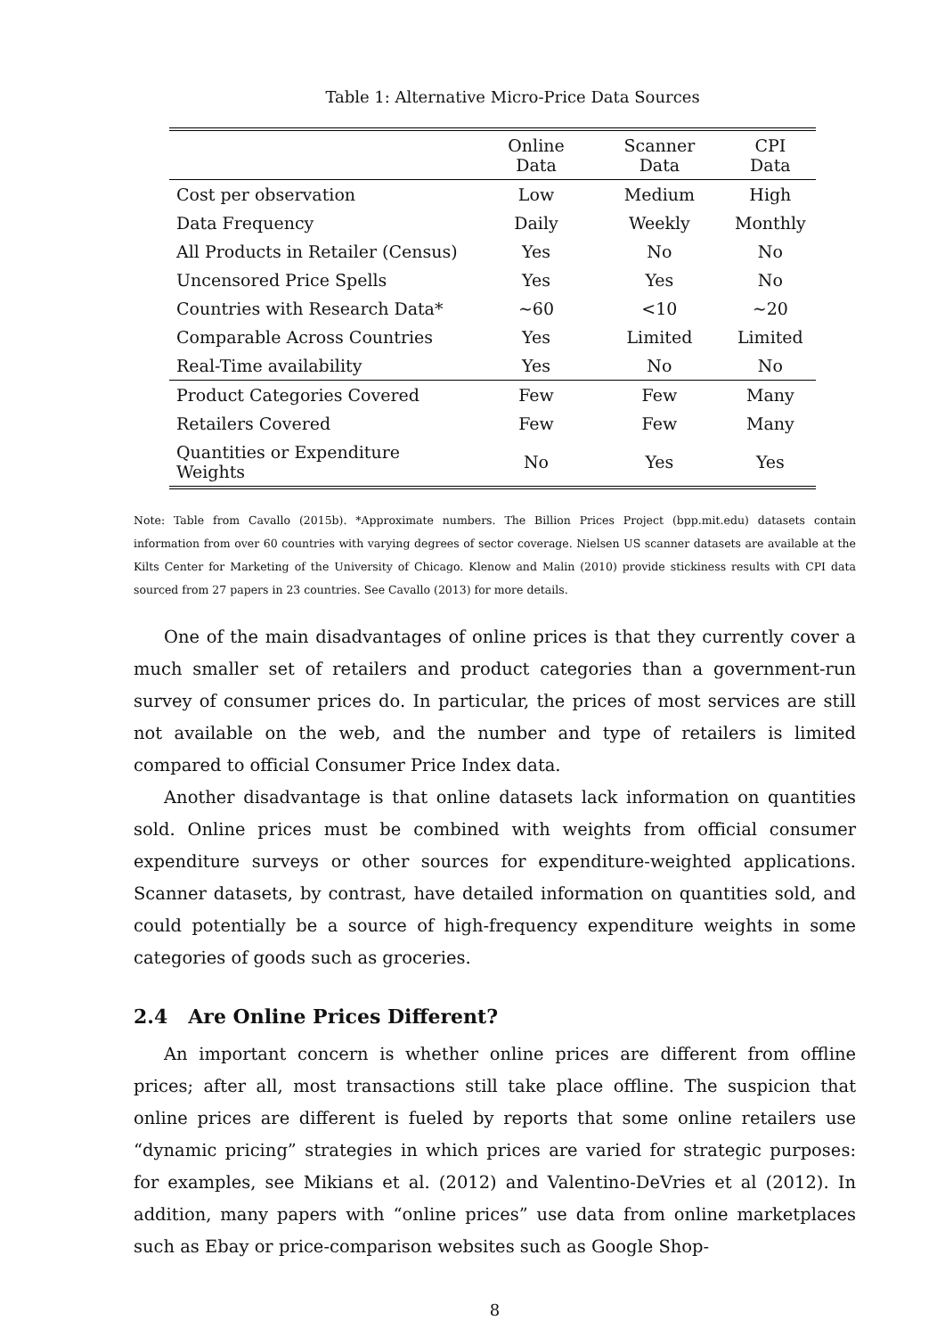Table 1: Alternative Micro-Price Data Sources
| | Online Data | Scanner Data | CPI Data |
| --- | --- | --- | --- |
| Cost per observation | Low | Medium | High |
| Data Frequency | Daily | Weekly | Monthly |
| All Products in Retailer (Census) | Yes | No | No |
| Uncensored Price Spells | Yes | Yes | No |
| Countries with Research Data* | ∼60 | <10 | ∼20 |
| Comparable Across Countries | Yes | Limited | Limited |
| Real-Time availability | Yes | No | No |
| Product Categories Covered | Few | Few | Many |
| Retailers Covered | Few | Few | Many |
| Quantities or Expenditure Weights | No | Yes | Yes |
Note: Table from Cavallo (2015b). *Approximate numbers. The Billion Prices Project (bpp.mit.edu) datasets contain information from over 60 countries with varying degrees of sector coverage. Nielsen US scanner datasets are available at the Kilts Center for Marketing of the University of Chicago. Klenow and Malin (2010) provide stickiness results with CPI data sourced from 27 papers in 23 countries. See Cavallo (2013) for more details.
One of the main disadvantages of online prices is that they currently cover a much smaller set of retailers and product categories than a government-run survey of consumer prices do. In particular, the prices of most services are still not available on the web, and the number and type of retailers is limited compared to official Consumer Price Index data.
Another disadvantage is that online datasets lack information on quantities sold. Online prices must be combined with weights from official consumer expenditure surveys or other sources for expenditure-weighted applications. Scanner datasets, by contrast, have detailed information on quantities sold, and could potentially be a source of high-frequency expenditure weights in some categories of goods such as groceries.
2.4 Are Online Prices Different?
An important concern is whether online prices are different from offline prices; after all, most transactions still take place offline. The suspicion that online prices are different is fueled by reports that some online retailers use “dynamic pricing” strategies in which prices are varied for strategic purposes: for examples, see Mikians et al. (2012) and Valentino-DeVries et al (2012). In addition, many papers with “online prices” use data from online marketplaces such as Ebay or price-comparison websites such as Google Shop-
8